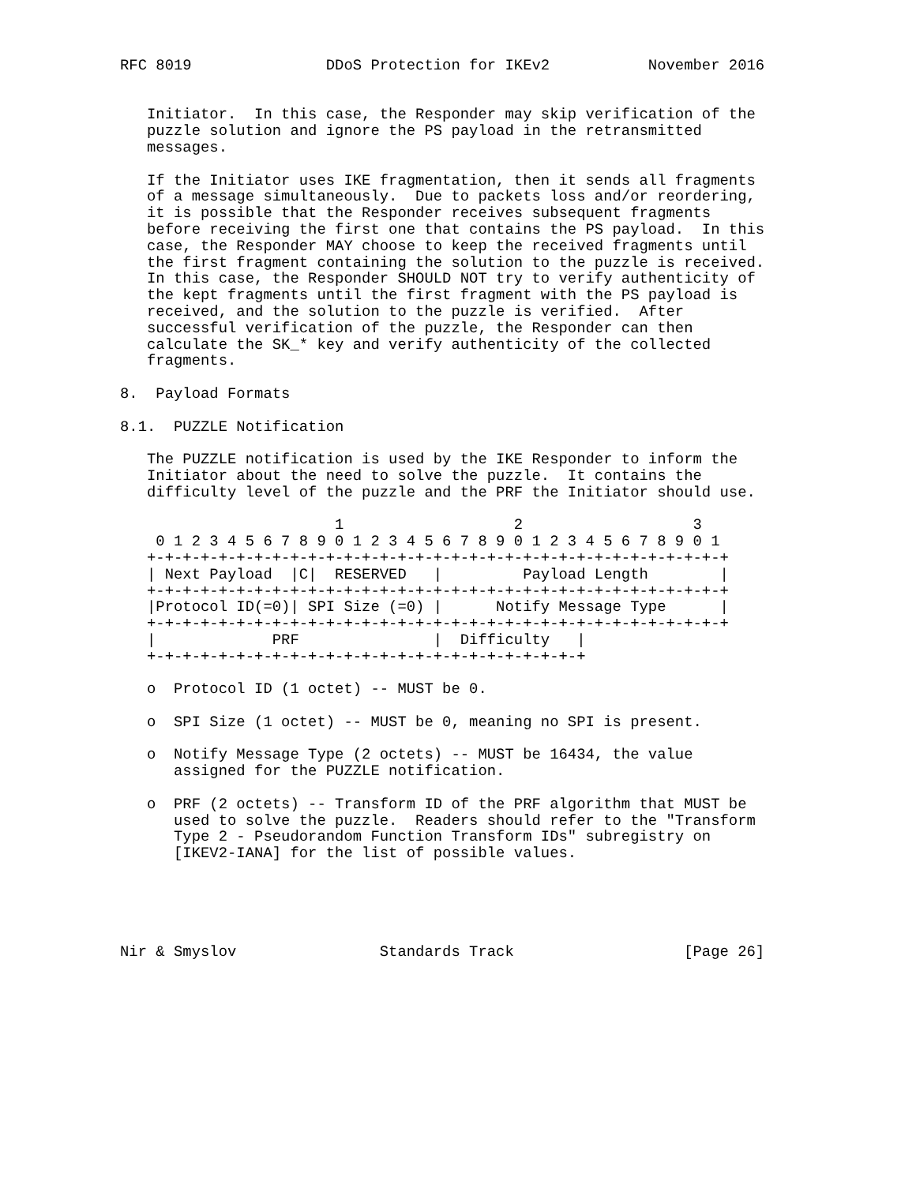RFC 8019               DDoS Protection for IKEv2           November 2016


   Initiator.  In this case, the Responder may skip verification of the
   puzzle solution and ignore the PS payload in the retransmitted
   messages.

   If the Initiator uses IKE fragmentation, then it sends all fragments
   of a message simultaneously.  Due to packets loss and/or reordering,
   it is possible that the Responder receives subsequent fragments
   before receiving the first one that contains the PS payload.  In this
   case, the Responder MAY choose to keep the received fragments until
   the first fragment containing the solution to the puzzle is received.
   In this case, the Responder SHOULD NOT try to verify authenticity of
   the kept fragments until the first fragment with the PS payload is
   received, and the solution to the puzzle is verified.  After
   successful verification of the puzzle, the Responder can then
   calculate the SK_* key and verify authenticity of the collected
   fragments.

8.  Payload Formats

8.1.  PUZZLE Notification

   The PUZZLE notification is used by the IKE Responder to inform the
   Initiator about the need to solve the puzzle.  It contains the
   difficulty level of the puzzle and the PRF the Initiator should use.

                        1                   2                   3
    0 1 2 3 4 5 6 7 8 9 0 1 2 3 4 5 6 7 8 9 0 1 2 3 4 5 6 7 8 9 0 1
   +-+-+-+-+-+-+-+-+-+-+-+-+-+-+-+-+-+-+-+-+-+-+-+-+-+-+-+-+-+-+-+-+
   | Next Payload  |C|  RESERVED   |         Payload Length        |
   +-+-+-+-+-+-+-+-+-+-+-+-+-+-+-+-+-+-+-+-+-+-+-+-+-+-+-+-+-+-+-+-+
   |Protocol ID(=0)| SPI Size (=0) |      Notify Message Type      |
   +-+-+-+-+-+-+-+-+-+-+-+-+-+-+-+-+-+-+-+-+-+-+-+-+-+-+-+-+-+-+-+-+
   |             PRF               |  Difficulty   |
   +-+-+-+-+-+-+-+-+-+-+-+-+-+-+-+-+-+-+-+-+-+-+-+-+

   o  Protocol ID (1 octet) -- MUST be 0.

   o  SPI Size (1 octet) -- MUST be 0, meaning no SPI is present.

   o  Notify Message Type (2 octets) -- MUST be 16434, the value
      assigned for the PUZZLE notification.

   o  PRF (2 octets) -- Transform ID of the PRF algorithm that MUST be
      used to solve the puzzle.  Readers should refer to the "Transform
      Type 2 - Pseudorandom Function Transform IDs" subregistry on
      [IKEV2-IANA] for the list of possible values.





Nir & Smyslov                Standards Track                   [Page 26]